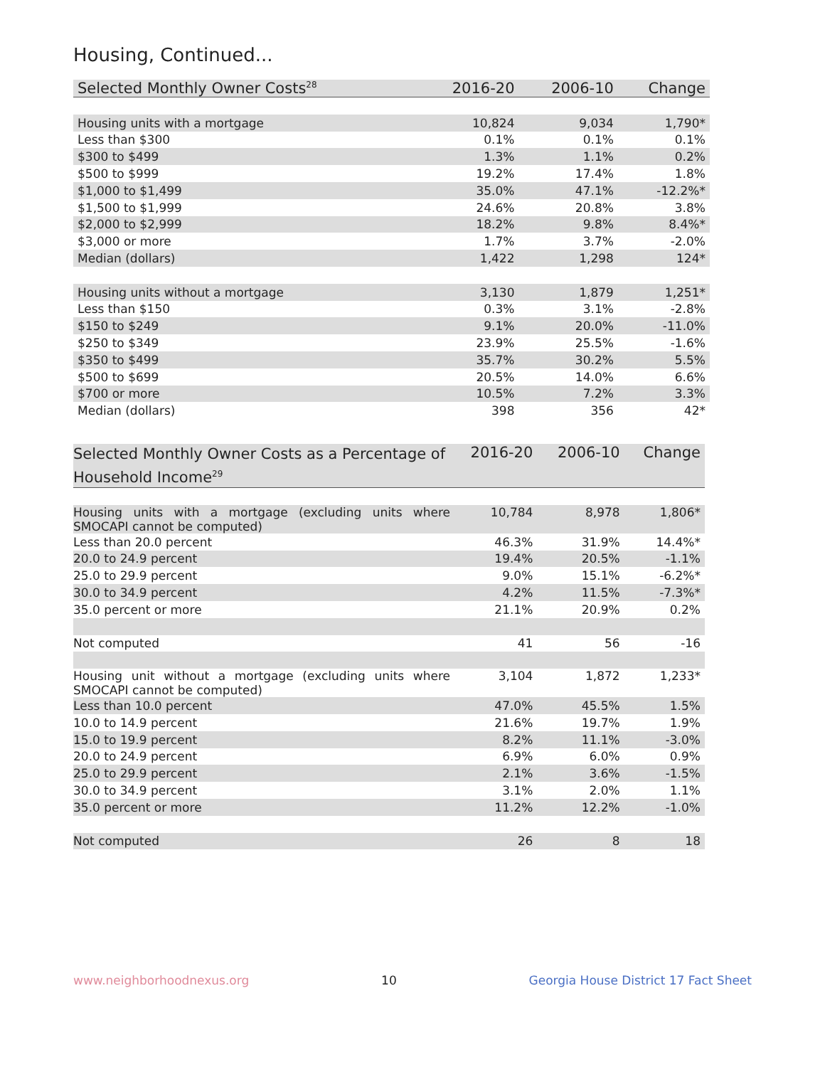Housing, Continued...
| Selected Monthly Owner Costs<sup>28</sup> | 2016-20 | 2006-10 | Change |
| --- | --- | --- | --- |
| Housing units with a mortgage | 10,824 | 9,034 | 1,790* |
| Less than $300 | 0.1% | 0.1% | 0.1% |
| $300 to $499 | 1.3% | 1.1% | 0.2% |
| $500 to $999 | 19.2% | 17.4% | 1.8% |
| $1,000 to $1,499 | 35.0% | 47.1% | -12.2%* |
| $1,500 to $1,999 | 24.6% | 20.8% | 3.8% |
| $2,000 to $2,999 | 18.2% | 9.8% | 8.4%* |
| $3,000 or more | 1.7% | 3.7% | -2.0% |
| Median (dollars) | 1,422 | 1,298 | 124* |
| Housing units without a mortgage | 3,130 | 1,879 | 1,251* |
| Less than $150 | 0.3% | 3.1% | -2.8% |
| $150 to $249 | 9.1% | 20.0% | -11.0% |
| $250 to $349 | 23.9% | 25.5% | -1.6% |
| $350 to $499 | 35.7% | 30.2% | 5.5% |
| $500 to $699 | 20.5% | 14.0% | 6.6% |
| $700 or more | 10.5% | 7.2% | 3.3% |
| Median (dollars) | 398 | 356 | 42* |
| Selected Monthly Owner Costs as a Percentage of Household Income<sup>29</sup> | 2016-20 | 2006-10 | Change |
| --- | --- | --- | --- |
| Housing units with a mortgage (excluding units where SMOCAPI cannot be computed) | 10,784 | 8,978 | 1,806* |
| Less than 20.0 percent | 46.3% | 31.9% | 14.4%* |
| 20.0 to 24.9 percent | 19.4% | 20.5% | -1.1% |
| 25.0 to 29.9 percent | 9.0% | 15.1% | -6.2%* |
| 30.0 to 34.9 percent | 4.2% | 11.5% | -7.3%* |
| 35.0 percent or more | 21.1% | 20.9% | 0.2% |
| Not computed | 41 | 56 | -16 |
| Housing unit without a mortgage (excluding units where SMOCAPI cannot be computed) | 3,104 | 1,872 | 1,233* |
| Less than 10.0 percent | 47.0% | 45.5% | 1.5% |
| 10.0 to 14.9 percent | 21.6% | 19.7% | 1.9% |
| 15.0 to 19.9 percent | 8.2% | 11.1% | -3.0% |
| 20.0 to 24.9 percent | 6.9% | 6.0% | 0.9% |
| 25.0 to 29.9 percent | 2.1% | 3.6% | -1.5% |
| 30.0 to 34.9 percent | 3.1% | 2.0% | 1.1% |
| 35.0 percent or more | 11.2% | 12.2% | -1.0% |
| Not computed | 26 | 8 | 18 |
www.neighborhoodnexus.org 10 Georgia House District 17 Fact Sheet